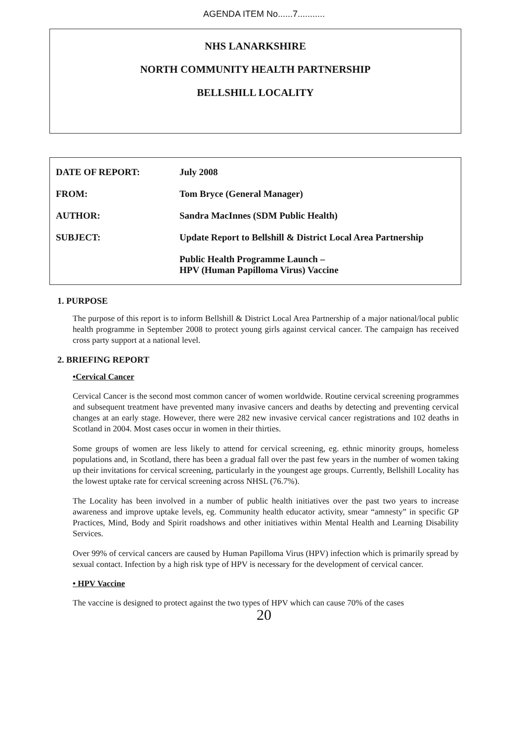AGENDA ITEM No......7...........
NHS LANARKSHIRE
NORTH COMMUNITY HEALTH PARTNERSHIP
BELLSHILL LOCALITY
| DATE OF REPORT: | July 2008 |
| FROM: | Tom Bryce (General Manager) |
| AUTHOR: | Sandra MacInnes (SDM Public Health) |
| SUBJECT: | Update Report to Bellshill & District Local Area Partnership |
| | Public Health Programme Launch – HPV (Human Papilloma Virus) Vaccine |
1. PURPOSE
The purpose of this report is to inform Bellshill & District Local Area Partnership of a major national/local public health programme in September 2008 to protect young girls against cervical cancer. The campaign has received cross party support at a national level.
2. BRIEFING REPORT
•Cervical Cancer
Cervical Cancer is the second most common cancer of women worldwide. Routine cervical screening programmes and subsequent treatment have prevented many invasive cancers and deaths by detecting and preventing cervical changes at an early stage. However, there were 282 new invasive cervical cancer registrations and 102 deaths in Scotland in 2004. Most cases occur in women in their thirties.
Some groups of women are less likely to attend for cervical screening, eg. ethnic minority groups, homeless populations and, in Scotland, there has been a gradual fall over the past few years in the number of women taking up their invitations for cervical screening, particularly in the youngest age groups. Currently, Bellshill Locality has the lowest uptake rate for cervical screening across NHSL (76.7%).
The Locality has been involved in a number of public health initiatives over the past two years to increase awareness and improve uptake levels, eg. Community health educator activity, smear “amnesty” in specific GP Practices, Mind, Body and Spirit roadshows and other initiatives within Mental Health and Learning Disability Services.
Over 99% of cervical cancers are caused by Human Papilloma Virus (HPV) infection which is primarily spread by sexual contact. Infection by a high risk type of HPV is necessary for the development of cervical cancer.
• HPV Vaccine
The vaccine is designed to protect against the two types of HPV which can cause 70% of the cases
20